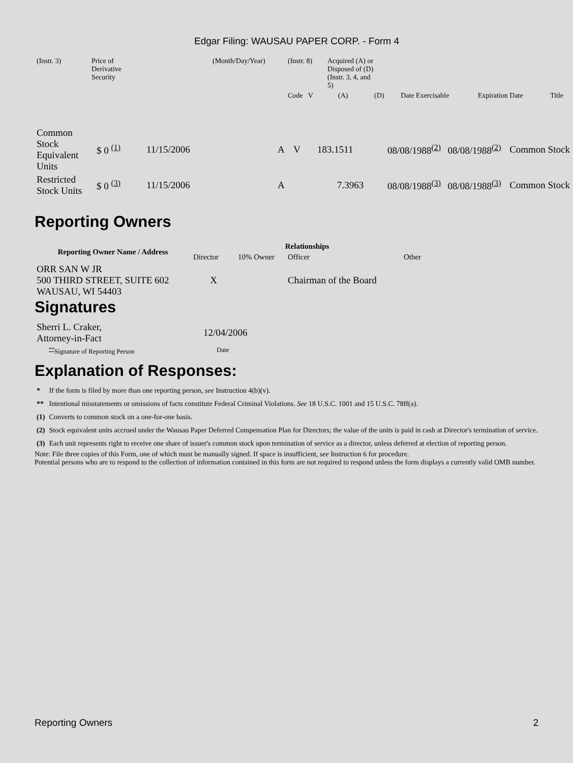Edgar Filing: WAUSAU PAPER CORP. - Form 4
| (Instr. 3) | Price of Derivative Security | (Month/Day/Year) | (Instr. 8) | Acquired (A) or Disposed of (D) (Instr. 3, 4, and 5) | | | | |
| | | | Code V | (A) | (D) | Date Exercisable | Expiration Date | Title |
| Common Stock Equivalent Units | $ 0 <sup>(1)</sup> | 11/15/2006 | A V | 183.1511 | 08/08/1988<sup>(2)</sup> | 08/08/1988<sup>(2)</sup> | Common Stock |
| Restricted Stock Units | $ 0 <sup>(3)</sup> | 11/15/2006 | A | 7.3963 | 08/08/1988<sup>(3)</sup> | 08/08/1988<sup>(3)</sup> | Common Stock |
Reporting Owners
| Reporting Owner Name / Address | Relationships | | | |
| --- | --- | --- | --- | --- |
| | Director | 10% Owner | Officer | Other |
| ORR SAN W JR 500 THIRD STREET, SUITE 602 WAUSAU, WI 54403 | X | | Chairman of the Board | |
Signatures
| Sherri L. Craker, Attorney-in-Fact | 12/04/2006 |
| <sup>**</sup> Signature of Reporting Person | Date |
Explanation of Responses:
| * | If the form is filed by more than one reporting person, see Instruction 4(b)(v). |
| ** | Intentional misstatements or omissions of facts constitute Federal Criminal Violations. See 18 U.S.C. 1001 and 15 U.S.C. 78ff(a). |
| (1) | Converts to common stock on a one-for-one basis. |
| (2) | Stock equivalent units accrued under the Wausau Paper Deferred Compensation Plan for Directors; the value of the units is paid in cash at Director's termination of service. |
| (3) | Each unit represents right to receive one share of issuer's common stock upon termination of service as a director, unless deferred at election of reporting person. |
Note: File three copies of this Form, one of which must be manually signed. If space is insufficient, see Instruction 6 for procedure.
Potential persons who are to respond to the collection of information contained in this form are not required to respond unless the form displays a currently valid OMB number.
Reporting Owners 2